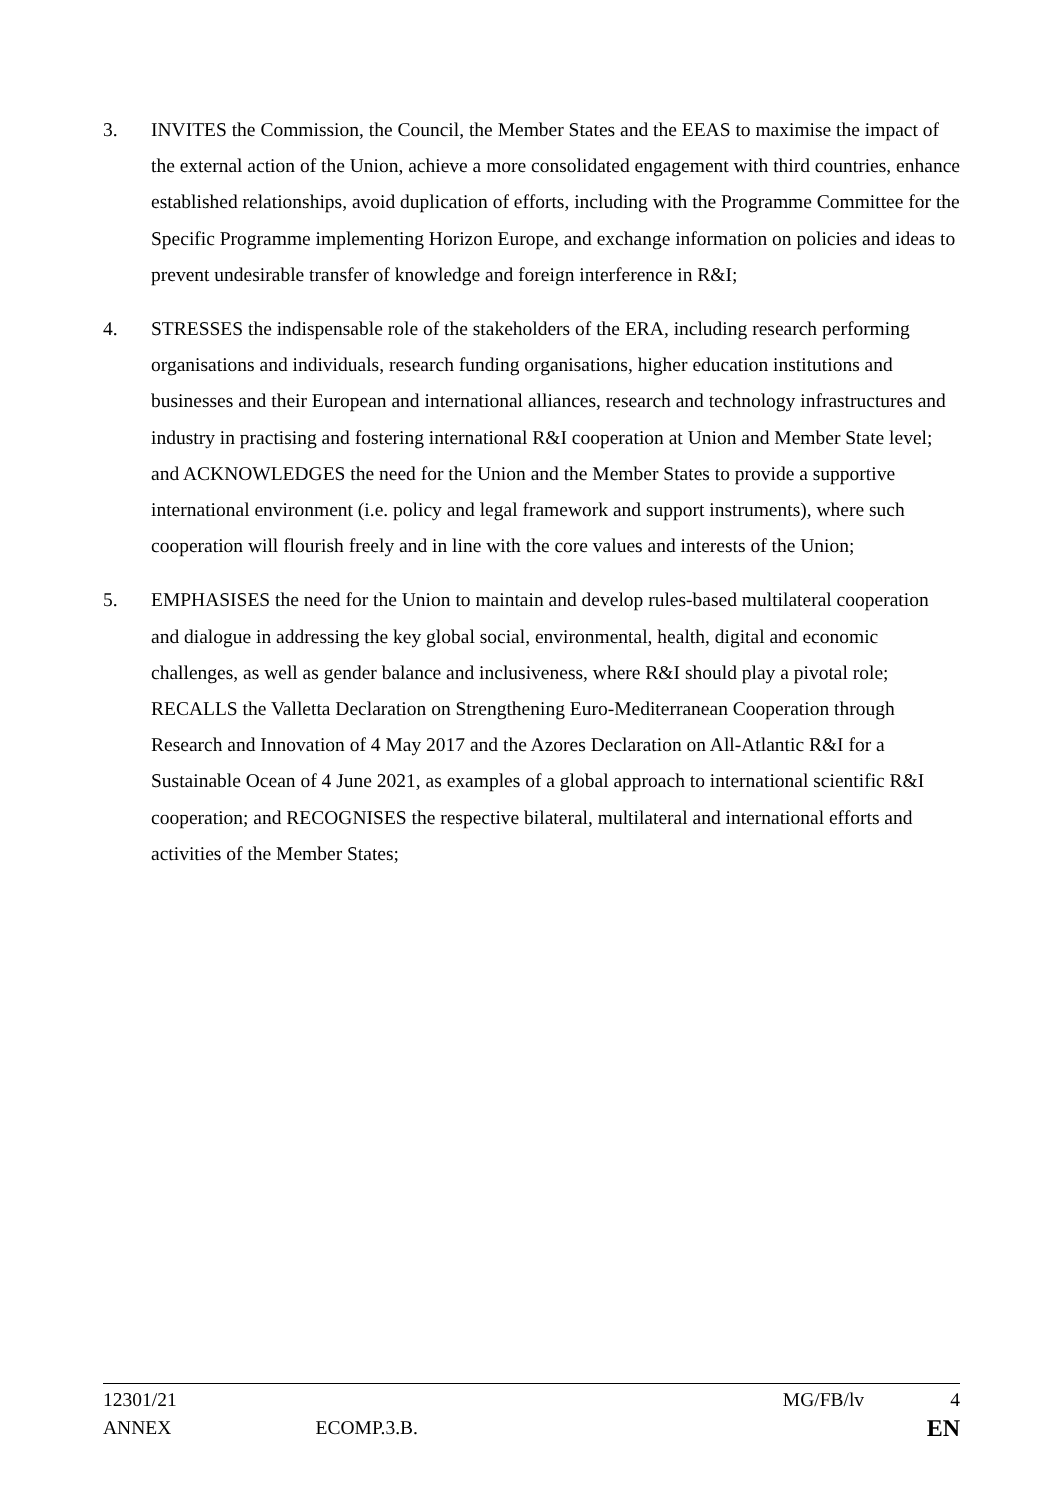3. INVITES the Commission, the Council, the Member States and the EEAS to maximise the impact of the external action of the Union, achieve a more consolidated engagement with third countries, enhance established relationships, avoid duplication of efforts, including with the Programme Committee for the Specific Programme implementing Horizon Europe, and exchange information on policies and ideas to prevent undesirable transfer of knowledge and foreign interference in R&I;
4. STRESSES the indispensable role of the stakeholders of the ERA, including research performing organisations and individuals, research funding organisations, higher education institutions and businesses and their European and international alliances, research and technology infrastructures and industry in practising and fostering international R&I cooperation at Union and Member State level; and ACKNOWLEDGES the need for the Union and the Member States to provide a supportive international environment (i.e. policy and legal framework and support instruments), where such cooperation will flourish freely and in line with the core values and interests of the Union;
5. EMPHASISES the need for the Union to maintain and develop rules-based multilateral cooperation and dialogue in addressing the key global social, environmental, health, digital and economic challenges, as well as gender balance and inclusiveness, where R&I should play a pivotal role; RECALLS the Valletta Declaration on Strengthening Euro-Mediterranean Cooperation through Research and Innovation of 4 May 2017 and the Azores Declaration on All-Atlantic R&I for a Sustainable Ocean of 4 June 2021, as examples of a global approach to international scientific R&I cooperation; and RECOGNISES the respective bilateral, multilateral and international efforts and activities of the Member States;
12301/21 MG/FB/lv 4
ANNEX ECOMP.3.B. EN